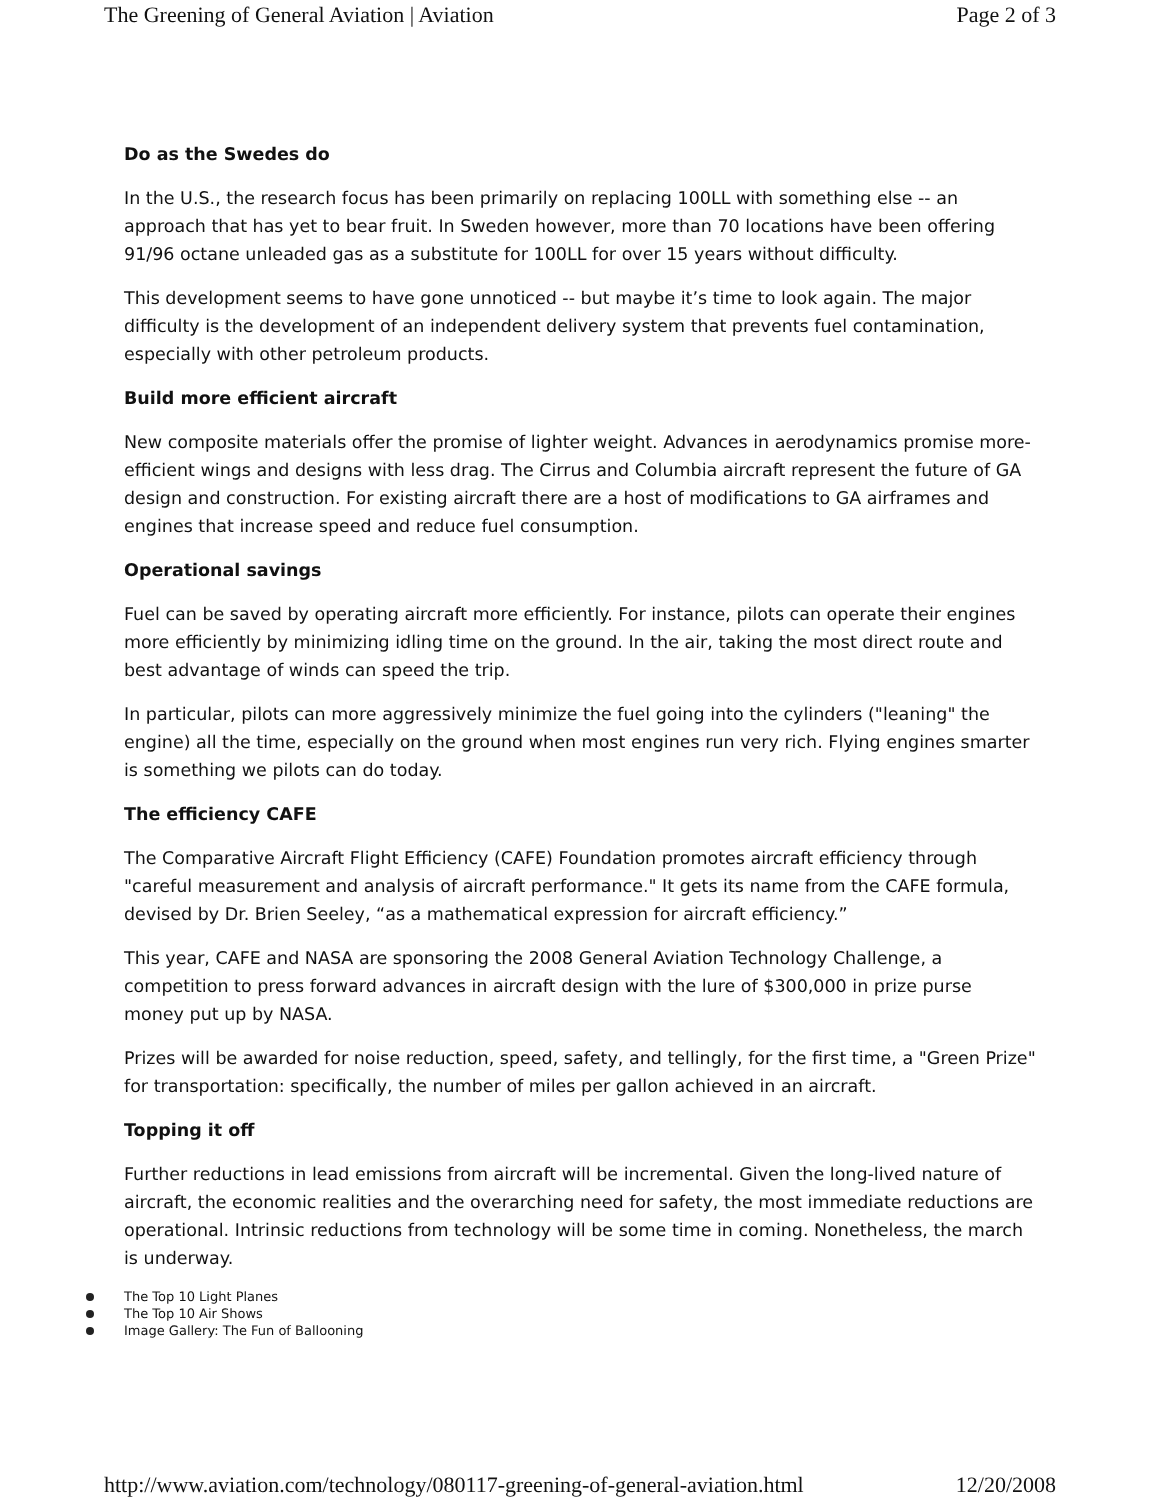The Greening of General Aviation | Aviation Page 2 of 3
Do as the Swedes do
In the U.S., the research focus has been primarily on replacing 100LL with something else -- an approach that has yet to bear fruit. In Sweden however, more than 70 locations have been offering 91/96 octane unleaded gas as a substitute for 100LL for over 15 years without difficulty.
This development seems to have gone unnoticed -- but maybe it’s time to look again. The major difficulty is the development of an independent delivery system that prevents fuel contamination, especially with other petroleum products.
Build more efficient aircraft
New composite materials offer the promise of lighter weight. Advances in aerodynamics promise more-efficient wings and designs with less drag. The Cirrus and Columbia aircraft represent the future of GA design and construction. For existing aircraft there are a host of modifications to GA airframes and engines that increase speed and reduce fuel consumption.
Operational savings
Fuel can be saved by operating aircraft more efficiently. For instance, pilots can operate their engines more efficiently by minimizing idling time on the ground. In the air, taking the most direct route and best advantage of winds can speed the trip.
In particular, pilots can more aggressively minimize the fuel going into the cylinders ("leaning" the engine) all the time, especially on the ground when most engines run very rich. Flying engines smarter is something we pilots can do today.
The efficiency CAFE
The Comparative Aircraft Flight Efficiency (CAFE) Foundation promotes aircraft efficiency through "careful measurement and analysis of aircraft performance." It gets its name from the CAFE formula, devised by Dr. Brien Seeley, “as a mathematical expression for aircraft efficiency.”
This year, CAFE and NASA are sponsoring the 2008 General Aviation Technology Challenge, a competition to press forward advances in aircraft design with the lure of $300,000 in prize purse money put up by NASA.
Prizes will be awarded for noise reduction, speed, safety, and tellingly, for the first time, a "Green Prize" for transportation: specifically, the number of miles per gallon achieved in an aircraft.
Topping it off
Further reductions in lead emissions from aircraft will be incremental. Given the long-lived nature of aircraft, the economic realities and the overarching need for safety, the most immediate reductions are operational. Intrinsic reductions from technology will be some time in coming. Nonetheless, the march is underway.
The Top 10 Light Planes
The Top 10 Air Shows
Image Gallery: The Fun of Ballooning
http://www.aviation.com/technology/080117-greening-of-general-aviation.html 12/20/2008